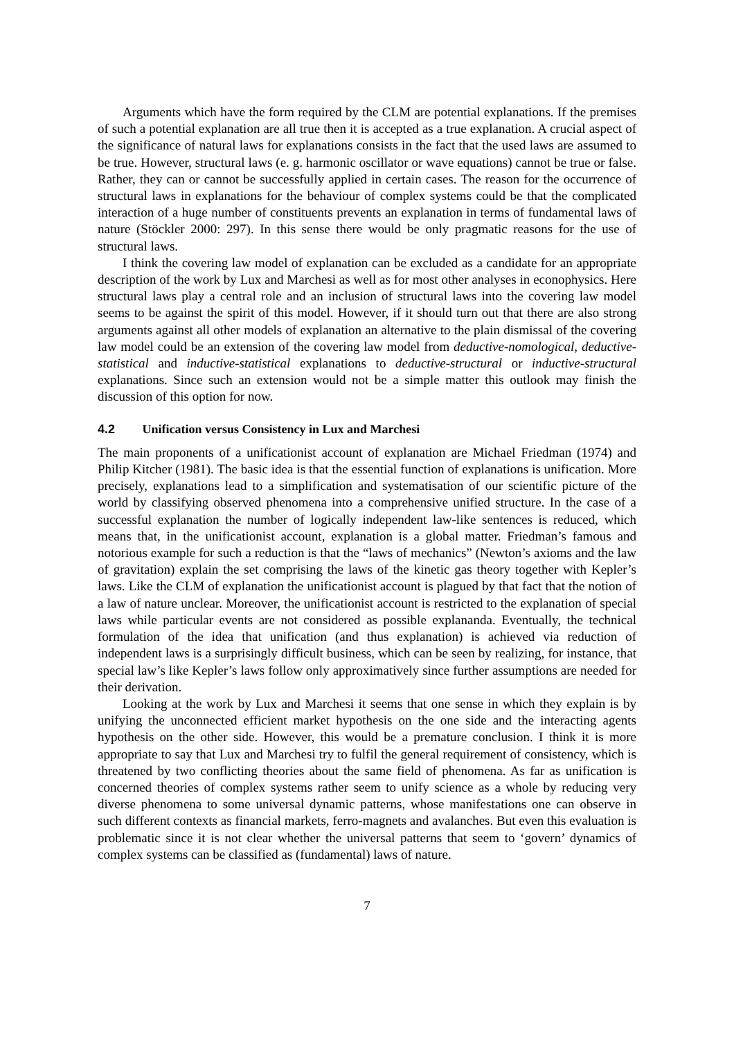Arguments which have the form required by the CLM are potential explanations. If the premises of such a potential explanation are all true then it is accepted as a true explanation. A crucial aspect of the significance of natural laws for explanations consists in the fact that the used laws are assumed to be true. However, structural laws (e. g. harmonic oscillator or wave equations) cannot be true or false. Rather, they can or cannot be successfully applied in certain cases. The reason for the occurrence of structural laws in explanations for the behaviour of complex systems could be that the complicated interaction of a huge number of constituents prevents an explanation in terms of fundamental laws of nature (Stöckler 2000: 297). In this sense there would be only pragmatic reasons for the use of structural laws.
I think the covering law model of explanation can be excluded as a candidate for an appropriate description of the work by Lux and Marchesi as well as for most other analyses in econophysics. Here structural laws play a central role and an inclusion of structural laws into the covering law model seems to be against the spirit of this model. However, if it should turn out that there are also strong arguments against all other models of explanation an alternative to the plain dismissal of the covering law model could be an extension of the covering law model from deductive-nomological, deductive-statistical and inductive-statistical explanations to deductive-structural or inductive-structural explanations. Since such an extension would not be a simple matter this outlook may finish the discussion of this option for now.
4.2 Unification versus Consistency in Lux and Marchesi
The main proponents of a unificationist account of explanation are Michael Friedman (1974) and Philip Kitcher (1981). The basic idea is that the essential function of explanations is unification. More precisely, explanations lead to a simplification and systematisation of our scientific picture of the world by classifying observed phenomena into a comprehensive unified structure. In the case of a successful explanation the number of logically independent law-like sentences is reduced, which means that, in the unificationist account, explanation is a global matter. Friedman’s famous and notorious example for such a reduction is that the “laws of mechanics” (Newton’s axioms and the law of gravitation) explain the set comprising the laws of the kinetic gas theory together with Kepler’s laws. Like the CLM of explanation the unificationist account is plagued by that fact that the notion of a law of nature unclear. Moreover, the unificationist account is restricted to the explanation of special laws while particular events are not considered as possible explananda. Eventually, the technical formulation of the idea that unification (and thus explanation) is achieved via reduction of independent laws is a surprisingly difficult business, which can be seen by realizing, for instance, that special law’s like Kepler’s laws follow only approximatively since further assumptions are needed for their derivation.
Looking at the work by Lux and Marchesi it seems that one sense in which they explain is by unifying the unconnected efficient market hypothesis on the one side and the interacting agents hypothesis on the other side. However, this would be a premature conclusion. I think it is more appropriate to say that Lux and Marchesi try to fulfil the general requirement of consistency, which is threatened by two conflicting theories about the same field of phenomena. As far as unification is concerned theories of complex systems rather seem to unify science as a whole by reducing very diverse phenomena to some universal dynamic patterns, whose manifestations one can observe in such different contexts as financial markets, ferro-magnets and avalanches. But even this evaluation is problematic since it is not clear whether the universal patterns that seem to ‘govern’ dynamics of complex systems can be classified as (fundamental) laws of nature.
7